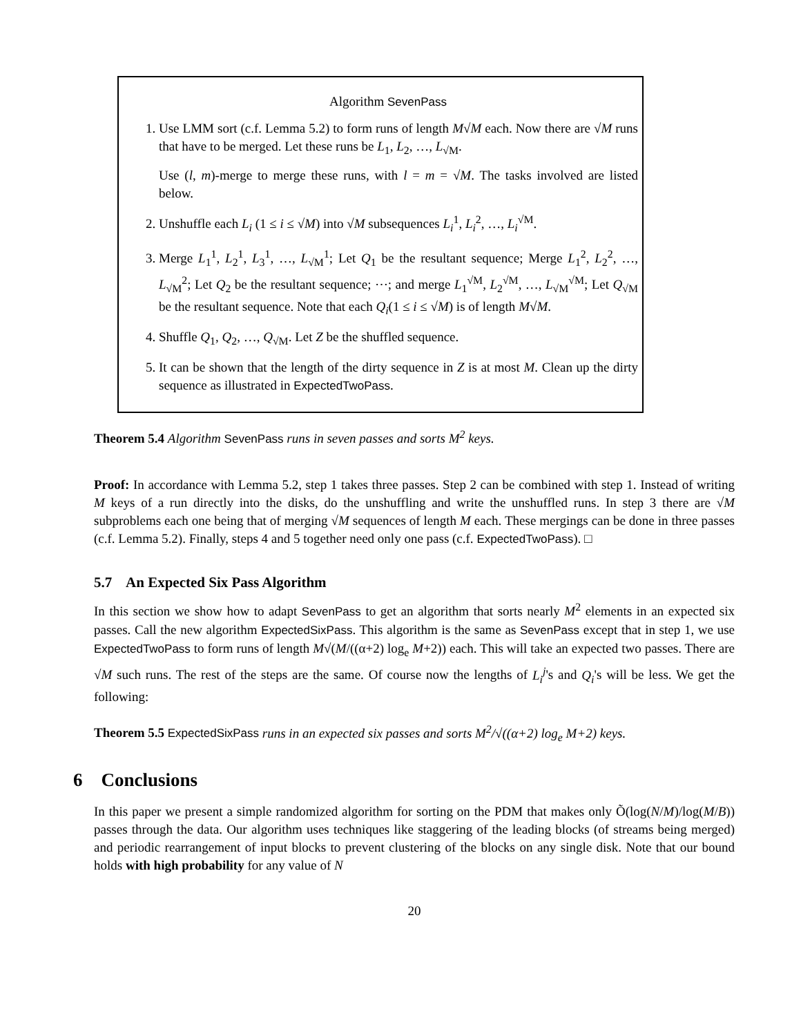Algorithm SevenPass
1. Use LMM sort (c.f. Lemma 5.2) to form runs of length M√M each. Now there are √M runs that have to be merged. Let these runs be L<sub>1</sub>, L<sub>2</sub>, …, L<sub>√M</sub>.
Use (l, m)-merge to merge these runs, with l = m = √M. The tasks involved are listed below.
2. Unshuffle each L<sub>i</sub> (1 ≤ i ≤ √M) into √M subsequences L<sub>i</sub><sup>1</sup>, L<sub>i</sub><sup>2</sup>, …, L<sub>i</sub><sup>√M</sup>.
3. Merge L<sub>1</sub><sup>1</sup>, L<sub>2</sub><sup>1</sup>, L<sub>3</sub><sup>1</sup>, …, L<sub>√M</sub><sup>1</sup>; Let Q<sub>1</sub> be the resultant sequence; Merge L<sub>1</sub><sup>2</sup>, L<sub>2</sub><sup>2</sup>, …, L<sub>√M</sub><sup>2</sup>; Let Q<sub>2</sub> be the resultant sequence; ⋯; and merge L<sub>1</sub><sup>√M</sup>, L<sub>2</sub><sup>√M</sup>, …, L<sub>√M</sub><sup>√M</sup>; Let Q<sub>√M</sub> be the resultant sequence. Note that each Q<sub>i</sub>(1 ≤ i ≤ √M) is of length M√M.
4. Shuffle Q<sub>1</sub>, Q<sub>2</sub>, …, Q<sub>√M</sub>. Let Z be the shuffled sequence.
5. It can be shown that the length of the dirty sequence in Z is at most M. Clean up the dirty sequence as illustrated in ExpectedTwoPass.
Theorem 5.4 Algorithm SevenPass runs in seven passes and sorts M<sup>2</sup> keys.
Proof: In accordance with Lemma 5.2, step 1 takes three passes. Step 2 can be combined with step 1. Instead of writing M keys of a run directly into the disks, do the unshuffling and write the unshuffled runs. In step 3 there are √M subproblems each one being that of merging √M sequences of length M each. These mergings can be done in three passes (c.f. Lemma 5.2). Finally, steps 4 and 5 together need only one pass (c.f. ExpectedTwoPass). □
5.7 An Expected Six Pass Algorithm
In this section we show how to adapt SevenPass to get an algorithm that sorts nearly M<sup>2</sup> elements in an expected six passes. Call the new algorithm ExpectedSixPass. This algorithm is the same as SevenPass except that in step 1, we use ExpectedTwoPass to form runs of length M√(M/((α+2) log<sub>e</sub> M+2)) each. This will take an expected two passes. There are √M such runs. The rest of the steps are the same. Of course now the lengths of L<sub>i</sub><sup>j</sup>'s and Q<sub>i</sub>'s will be less. We get the following:
Theorem 5.5 ExpectedSixPass runs in an expected six passes and sorts M<sup>2</sup>/√((α+2) log<sub>e</sub> M+2) keys.
6 Conclusions
In this paper we present a simple randomized algorithm for sorting on the PDM that makes only Õ(log(N/M)/log(M/B)) passes through the data. Our algorithm uses techniques like staggering of the leading blocks (of streams being merged) and periodic rearrangement of input blocks to prevent clustering of the blocks on any single disk. Note that our bound holds with high probability for any value of N
20